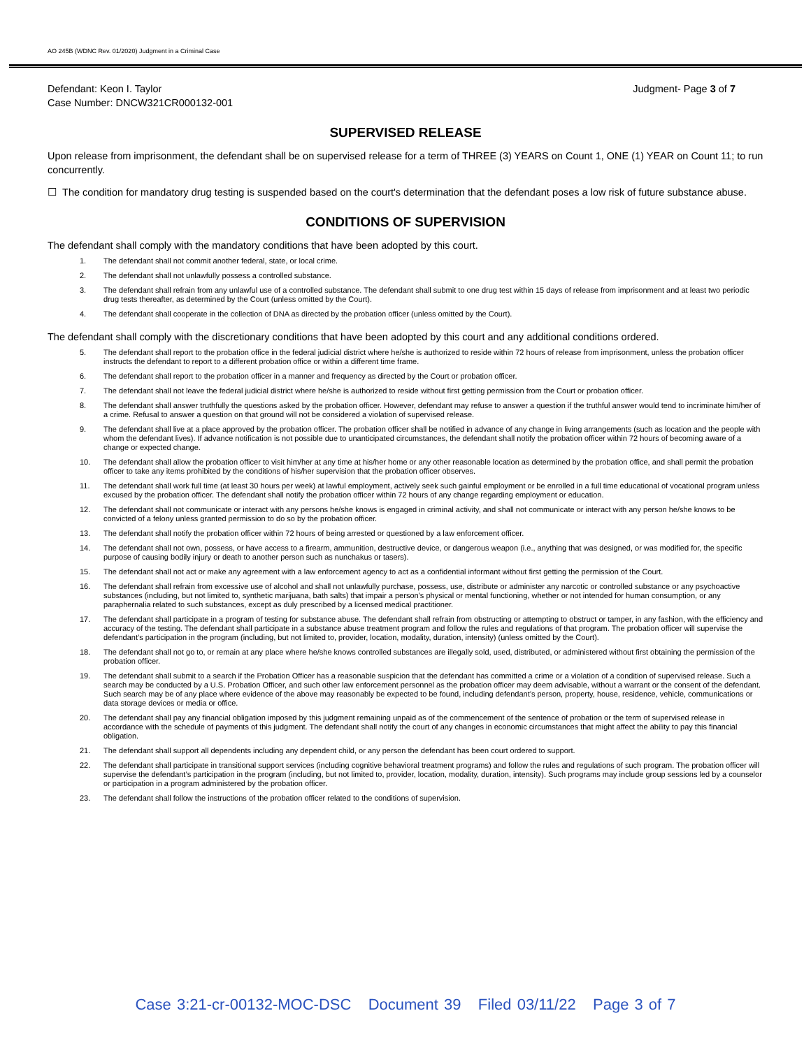AO 245B (WDNC Rev. 01/2020) Judgment in a Criminal Case
Defendant: Keon I. Taylor
Case Number: DNCW321CR000132-001
Judgment- Page 3 of 7
SUPERVISED RELEASE
Upon release from imprisonment, the defendant shall be on supervised release for a term of THREE (3) YEARS on Count 1, ONE (1) YEAR on Count 11; to run concurrently.
☐ The condition for mandatory drug testing is suspended based on the court's determination that the defendant poses a low risk of future substance abuse.
CONDITIONS OF SUPERVISION
The defendant shall comply with the mandatory conditions that have been adopted by this court.
1. The defendant shall not commit another federal, state, or local crime.
2. The defendant shall not unlawfully possess a controlled substance.
3. The defendant shall refrain from any unlawful use of a controlled substance. The defendant shall submit to one drug test within 15 days of release from imprisonment and at least two periodic drug tests thereafter, as determined by the Court (unless omitted by the Court).
4. The defendant shall cooperate in the collection of DNA as directed by the probation officer (unless omitted by the Court).
The defendant shall comply with the discretionary conditions that have been adopted by this court and any additional conditions ordered.
5. The defendant shall report to the probation office in the federal judicial district where he/she is authorized to reside within 72 hours of release from imprisonment, unless the probation officer instructs the defendant to report to a different probation office or within a different time frame.
6. The defendant shall report to the probation officer in a manner and frequency as directed by the Court or probation officer.
7. The defendant shall not leave the federal judicial district where he/she is authorized to reside without first getting permission from the Court or probation officer.
8. The defendant shall answer truthfully the questions asked by the probation officer. However, defendant may refuse to answer a question if the truthful answer would tend to incriminate him/her of a crime. Refusal to answer a question on that ground will not be considered a violation of supervised release.
9. The defendant shall live at a place approved by the probation officer. The probation officer shall be notified in advance of any change in living arrangements (such as location and the people with whom the defendant lives). If advance notification is not possible due to unanticipated circumstances, the defendant shall notify the probation officer within 72 hours of becoming aware of a change or expected change.
10. The defendant shall allow the probation officer to visit him/her at any time at his/her home or any other reasonable location as determined by the probation office, and shall permit the probation officer to take any items prohibited by the conditions of his/her supervision that the probation officer observes.
11. The defendant shall work full time (at least 30 hours per week) at lawful employment, actively seek such gainful employment or be enrolled in a full time educational of vocational program unless excused by the probation officer. The defendant shall notify the probation officer within 72 hours of any change regarding employment or education.
12. The defendant shall not communicate or interact with any persons he/she knows is engaged in criminal activity, and shall not communicate or interact with any person he/she knows to be convicted of a felony unless granted permission to do so by the probation officer.
13. The defendant shall notify the probation officer within 72 hours of being arrested or questioned by a law enforcement officer.
14. The defendant shall not own, possess, or have access to a firearm, ammunition, destructive device, or dangerous weapon (i.e., anything that was designed, or was modified for, the specific purpose of causing bodily injury or death to another person such as nunchakus or tasers).
15. The defendant shall not act or make any agreement with a law enforcement agency to act as a confidential informant without first getting the permission of the Court.
16. The defendant shall refrain from excessive use of alcohol and shall not unlawfully purchase, possess, use, distribute or administer any narcotic or controlled substance or any psychoactive substances (including, but not limited to, synthetic marijuana, bath salts) that impair a person’s physical or mental functioning, whether or not intended for human consumption, or any paraphernalia related to such substances, except as duly prescribed by a licensed medical practitioner.
17. The defendant shall participate in a program of testing for substance abuse. The defendant shall refrain from obstructing or attempting to obstruct or tamper, in any fashion, with the efficiency and accuracy of the testing. The defendant shall participate in a substance abuse treatment program and follow the rules and regulations of that program. The probation officer will supervise the defendant’s participation in the program (including, but not limited to, provider, location, modality, duration, intensity) (unless omitted by the Court).
18. The defendant shall not go to, or remain at any place where he/she knows controlled substances are illegally sold, used, distributed, or administered without first obtaining the permission of the probation officer.
19. The defendant shall submit to a search if the Probation Officer has a reasonable suspicion that the defendant has committed a crime or a violation of a condition of supervised release. Such a search may be conducted by a U.S. Probation Officer, and such other law enforcement personnel as the probation officer may deem advisable, without a warrant or the consent of the defendant. Such search may be of any place where evidence of the above may reasonably be expected to be found, including defendant’s person, property, house, residence, vehicle, communications or data storage devices or media or office.
20. The defendant shall pay any financial obligation imposed by this judgment remaining unpaid as of the commencement of the sentence of probation or the term of supervised release in accordance with the schedule of payments of this judgment. The defendant shall notify the court of any changes in economic circumstances that might affect the ability to pay this financial obligation.
21. The defendant shall support all dependents including any dependent child, or any person the defendant has been court ordered to support.
22. The defendant shall participate in transitional support services (including cognitive behavioral treatment programs) and follow the rules and regulations of such program. The probation officer will supervise the defendant’s participation in the program (including, but not limited to, provider, location, modality, duration, intensity). Such programs may include group sessions led by a counselor or participation in a program administered by the probation officer.
23. The defendant shall follow the instructions of the probation officer related to the conditions of supervision.
Case 3:21-cr-00132-MOC-DSC Document 39 Filed 03/11/22 Page 3 of 7